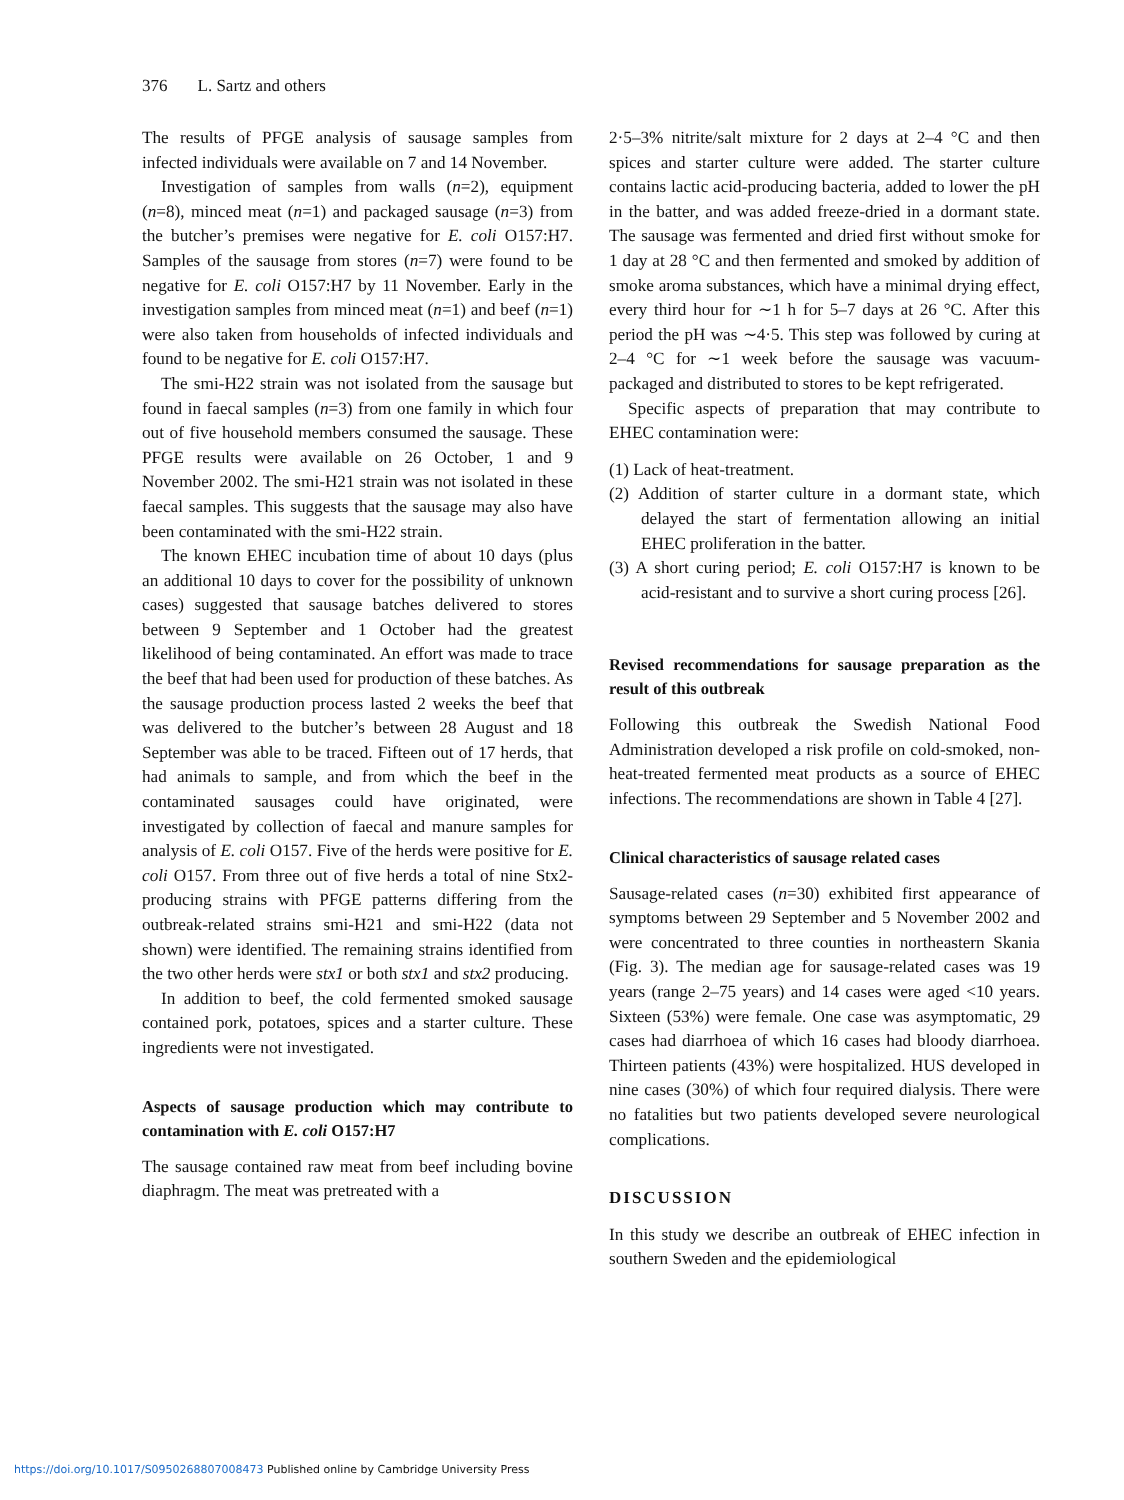376 L. Sartz and others
The results of PFGE analysis of sausage samples from infected individuals were available on 7 and 14 November.
Investigation of samples from walls (n=2), equipment (n=8), minced meat (n=1) and packaged sausage (n=3) from the butcher’s premises were negative for E. coli O157:H7. Samples of the sausage from stores (n=7) were found to be negative for E. coli O157:H7 by 11 November. Early in the investigation samples from minced meat (n=1) and beef (n=1) were also taken from households of infected individuals and found to be negative for E. coli O157:H7.
The smi-H22 strain was not isolated from the sausage but found in faecal samples (n=3) from one family in which four out of five household members consumed the sausage. These PFGE results were available on 26 October, 1 and 9 November 2002. The smi-H21 strain was not isolated in these faecal samples. This suggests that the sausage may also have been contaminated with the smi-H22 strain.
The known EHEC incubation time of about 10 days (plus an additional 10 days to cover for the possibility of unknown cases) suggested that sausage batches delivered to stores between 9 September and 1 October had the greatest likelihood of being contaminated. An effort was made to trace the beef that had been used for production of these batches. As the sausage production process lasted 2 weeks the beef that was delivered to the butcher’s between 28 August and 18 September was able to be traced. Fifteen out of 17 herds, that had animals to sample, and from which the beef in the contaminated sausages could have originated, were investigated by collection of faecal and manure samples for analysis of E. coli O157. Five of the herds were positive for E. coli O157. From three out of five herds a total of nine Stx2-producing strains with PFGE patterns differing from the outbreak-related strains smi-H21 and smi-H22 (data not shown) were identified. The remaining strains identified from the two other herds were stx1 or both stx1 and stx2 producing.
In addition to beef, the cold fermented smoked sausage contained pork, potatoes, spices and a starter culture. These ingredients were not investigated.
Aspects of sausage production which may contribute to contamination with E. coli O157:H7
The sausage contained raw meat from beef including bovine diaphragm. The meat was pretreated with a
2·5–3% nitrite/salt mixture for 2 days at 2–4 °C and then spices and starter culture were added. The starter culture contains lactic acid-producing bacteria, added to lower the pH in the batter, and was added freeze-dried in a dormant state. The sausage was fermented and dried first without smoke for 1 day at 28 °C and then fermented and smoked by addition of smoke aroma substances, which have a minimal drying effect, every third hour for ∼1 h for 5–7 days at 26 °C. After this period the pH was ∼4·5. This step was followed by curing at 2–4 °C for ∼1 week before the sausage was vacuum-packaged and distributed to stores to be kept refrigerated.
Specific aspects of preparation that may contribute to EHEC contamination were:
(1) Lack of heat-treatment.
(2) Addition of starter culture in a dormant state, which delayed the start of fermentation allowing an initial EHEC proliferation in the batter.
(3) A short curing period; E. coli O157:H7 is known to be acid-resistant and to survive a short curing process [26].
Revised recommendations for sausage preparation as the result of this outbreak
Following this outbreak the Swedish National Food Administration developed a risk profile on cold-smoked, non-heat-treated fermented meat products as a source of EHEC infections. The recommendations are shown in Table 4 [27].
Clinical characteristics of sausage related cases
Sausage-related cases (n=30) exhibited first appearance of symptoms between 29 September and 5 November 2002 and were concentrated to three counties in northeastern Skania (Fig. 3). The median age for sausage-related cases was 19 years (range 2–75 years) and 14 cases were aged <10 years. Sixteen (53%) were female. One case was asymptomatic, 29 cases had diarrhoea of which 16 cases had bloody diarrhoea. Thirteen patients (43%) were hospitalized. HUS developed in nine cases (30%) of which four required dialysis. There were no fatalities but two patients developed severe neurological complications.
DISCUSSION
In this study we describe an outbreak of EHEC infection in southern Sweden and the epidemiological
https://doi.org/10.1017/S0950268807008473 Published online by Cambridge University Press